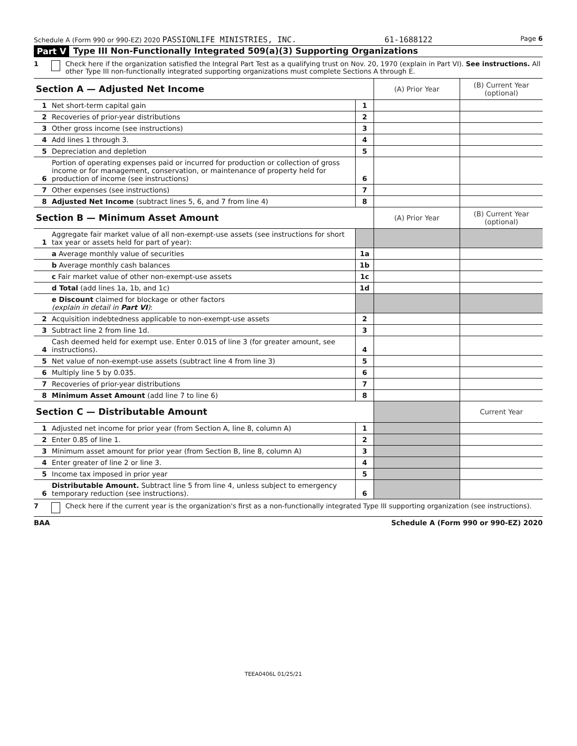Schedule A (Form 990 or 990-EZ) 2020 PASSIONLIFE MINISTRIES, INC. 61-1688122 Page 6
Part V Type III Non-Functionally Integrated 509(a)(3) Supporting Organizations
1 Check here if the organization satisfied the Integral Part Test as a qualifying trust on Nov. 20, 1970 (explain in Part VI). See instructions. All other Type III non-functionally integrated supporting organizations must complete Sections A through E.
| Section A — Adjusted Net Income | | | (A) Prior Year | (B) Current Year (optional) |
| 1 | Net short-term capital gain | 1 | | |
| 2 | Recoveries of prior-year distributions | 2 | | |
| 3 | Other gross income (see instructions) | 3 | | |
| 4 | Add lines 1 through 3. | 4 | | |
| 5 | Depreciation and depletion | 5 | | |
| 6 | Portion of operating expenses paid or incurred for production or collection of gross income or for management, conservation, or maintenance of property held for production of income (see instructions) | 6 | | |
| 7 | Other expenses (see instructions) | 7 | | |
| 8 | Adjusted Net Income (subtract lines 5, 6, and 7 from line 4) | 8 | | |
| Section B — Minimum Asset Amount | | | (A) Prior Year | (B) Current Year (optional) |
| 1 | Aggregate fair market value of all non-exempt-use assets (see instructions for short tax year or assets held for part of year): | | | |
| | a Average monthly value of securities | 1a | | |
| | b Average monthly cash balances | 1b | | |
| | c Fair market value of other non-exempt-use assets | 1c | | |
| | d Total (add lines 1a, 1b, and 1c) | 1d | | |
| | e Discount claimed for blockage or other factors (explain in detail in Part VI ) : | | | |
| 2 | Acquisition indebtedness applicable to non-exempt-use assets | 2 | | |
| 3 | Subtract line 2 from line 1d. | 3 | | |
| 4 | Cash deemed held for exempt use. Enter 0.015 of line 3 (for greater amount, see instructions). | 4 | | |
| 5 | Net value of non-exempt-use assets (subtract line 4 from line 3) | 5 | | |
| 6 | Multiply line 5 by 0.035. | 6 | | |
| 7 | Recoveries of prior-year distributions | 7 | | |
| 8 | Minimum Asset Amount (add line 7 to line 6) | 8 | | |
| Section C — Distributable Amount | | | | Current Year |
| 1 | Adjusted net income for prior year (from Section A, line 8, column A) | 1 | | |
| 2 | Enter 0.85 of line 1. | 2 | | |
| 3 | Minimum asset amount for prior year (from Section B, line 8, column A) | 3 | | |
| 4 | Enter greater of line 2 or line 3. | 4 | | |
| 5 | Income tax imposed in prior year | 5 | | |
| 6 | Distributable Amount. Subtract line 5 from line 4, unless subject to emergency temporary reduction (see instructions). | 6 | | |
7 Check here if the current year is the organization's first as a non-functionally integrated Type III supporting organization (see instructions).
BAA Schedule A (Form 990 or 990-EZ) 2020
TEEA0406L 01/25/21